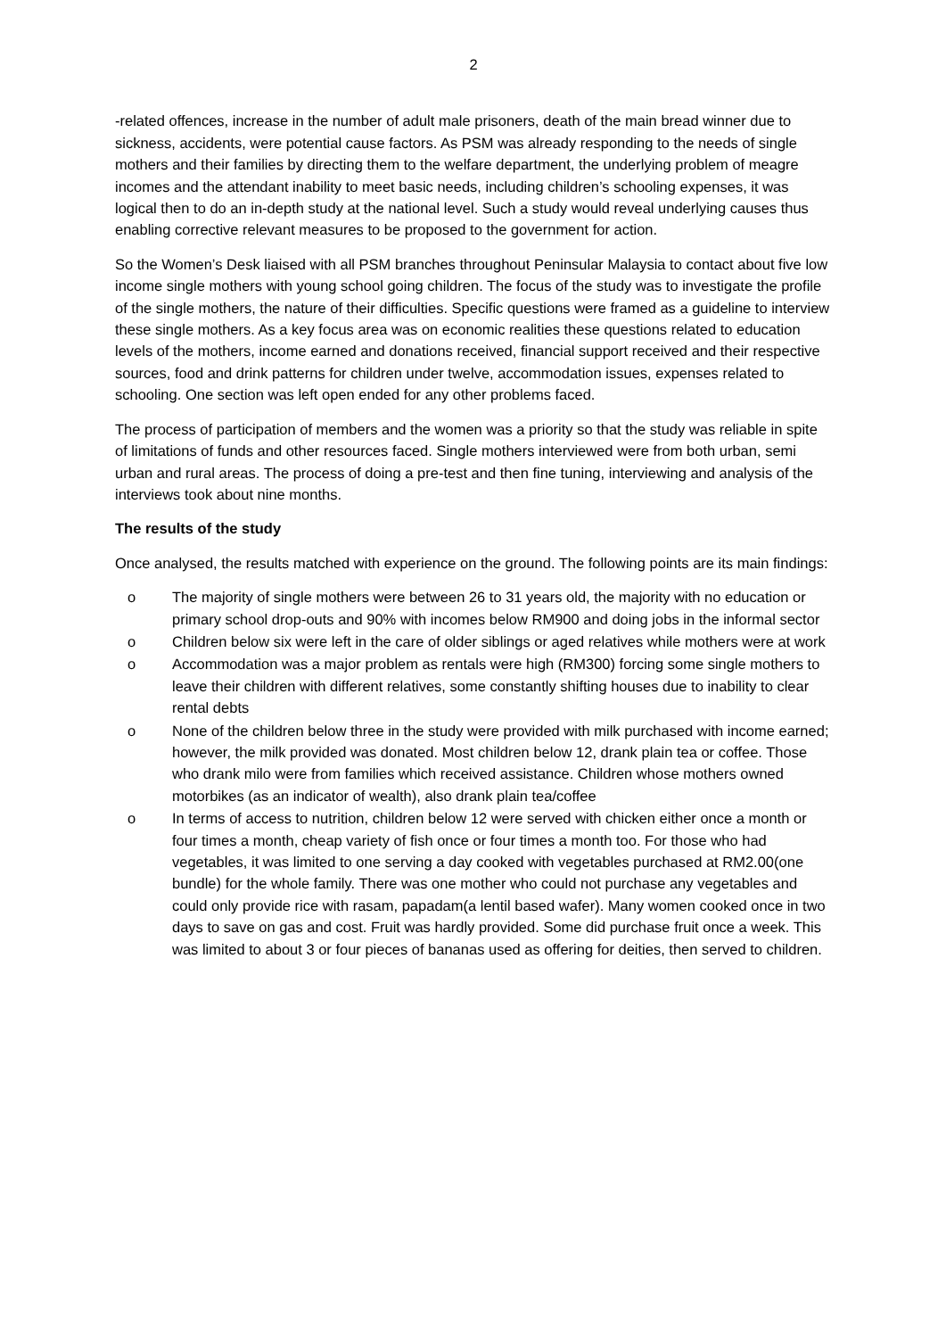2
-related offences, increase in the number of adult male prisoners, death of the main bread winner due to sickness, accidents, were potential cause factors. As PSM was already responding to the needs of single mothers and their families by directing them to the welfare department, the underlying problem of meagre incomes and the attendant inability to meet basic needs, including children’s schooling expenses, it was logical then to do an in-depth study at the national level. Such a study would reveal underlying causes thus enabling corrective relevant measures to be proposed to the government for action.
So the Women’s Desk liaised with all PSM branches throughout Peninsular Malaysia to contact about five low income single mothers with young school going children. The focus of the study was to investigate the profile of the single mothers, the nature of their difficulties. Specific questions were framed as a guideline to interview these single mothers. As a key focus area was on economic realities these questions related to education levels of the mothers, income earned and donations received, financial support received and their respective sources, food and drink patterns for children under twelve, accommodation issues, expenses related to schooling. One section was left open ended for any other problems faced.
The process of participation of members and the women was a priority so that the study was reliable in spite of limitations of funds and other resources faced. Single mothers interviewed were from both urban, semi urban and rural areas. The process of doing a pre-test and then fine tuning, interviewing and analysis of the interviews took about nine months.
The results of the study
Once analysed, the results matched with experience on the ground. The following points are its main findings:
o The majority of single mothers were between 26 to 31 years old, the majority with no education or primary school drop-outs and 90% with incomes below RM900 and doing jobs in the informal sector
o Children below six were left in the care of older siblings or aged relatives while mothers were at work
o Accommodation was a major problem as rentals were high (RM300) forcing some single mothers to leave their children with different relatives, some constantly shifting houses due to inability to clear rental debts
o None of the children below three in the study were provided with milk purchased with income earned; however, the milk provided was donated. Most children below 12, drank plain tea or coffee. Those who drank milo were from families which received assistance. Children whose mothers owned motorbikes (as an indicator of wealth), also drank plain tea/coffee
o In terms of access to nutrition, children below 12 were served with chicken either once a month or four times a month, cheap variety of fish once or four times a month too. For those who had vegetables, it was limited to one serving a day cooked with vegetables purchased at RM2.00(one bundle) for the whole family. There was one mother who could not purchase any vegetables and could only provide rice with rasam, papadam(a lentil based wafer). Many women cooked once in two days to save on gas and cost. Fruit was hardly provided. Some did purchase fruit once a week. This was limited to about 3 or four pieces of bananas used as offering for deities, then served to children.